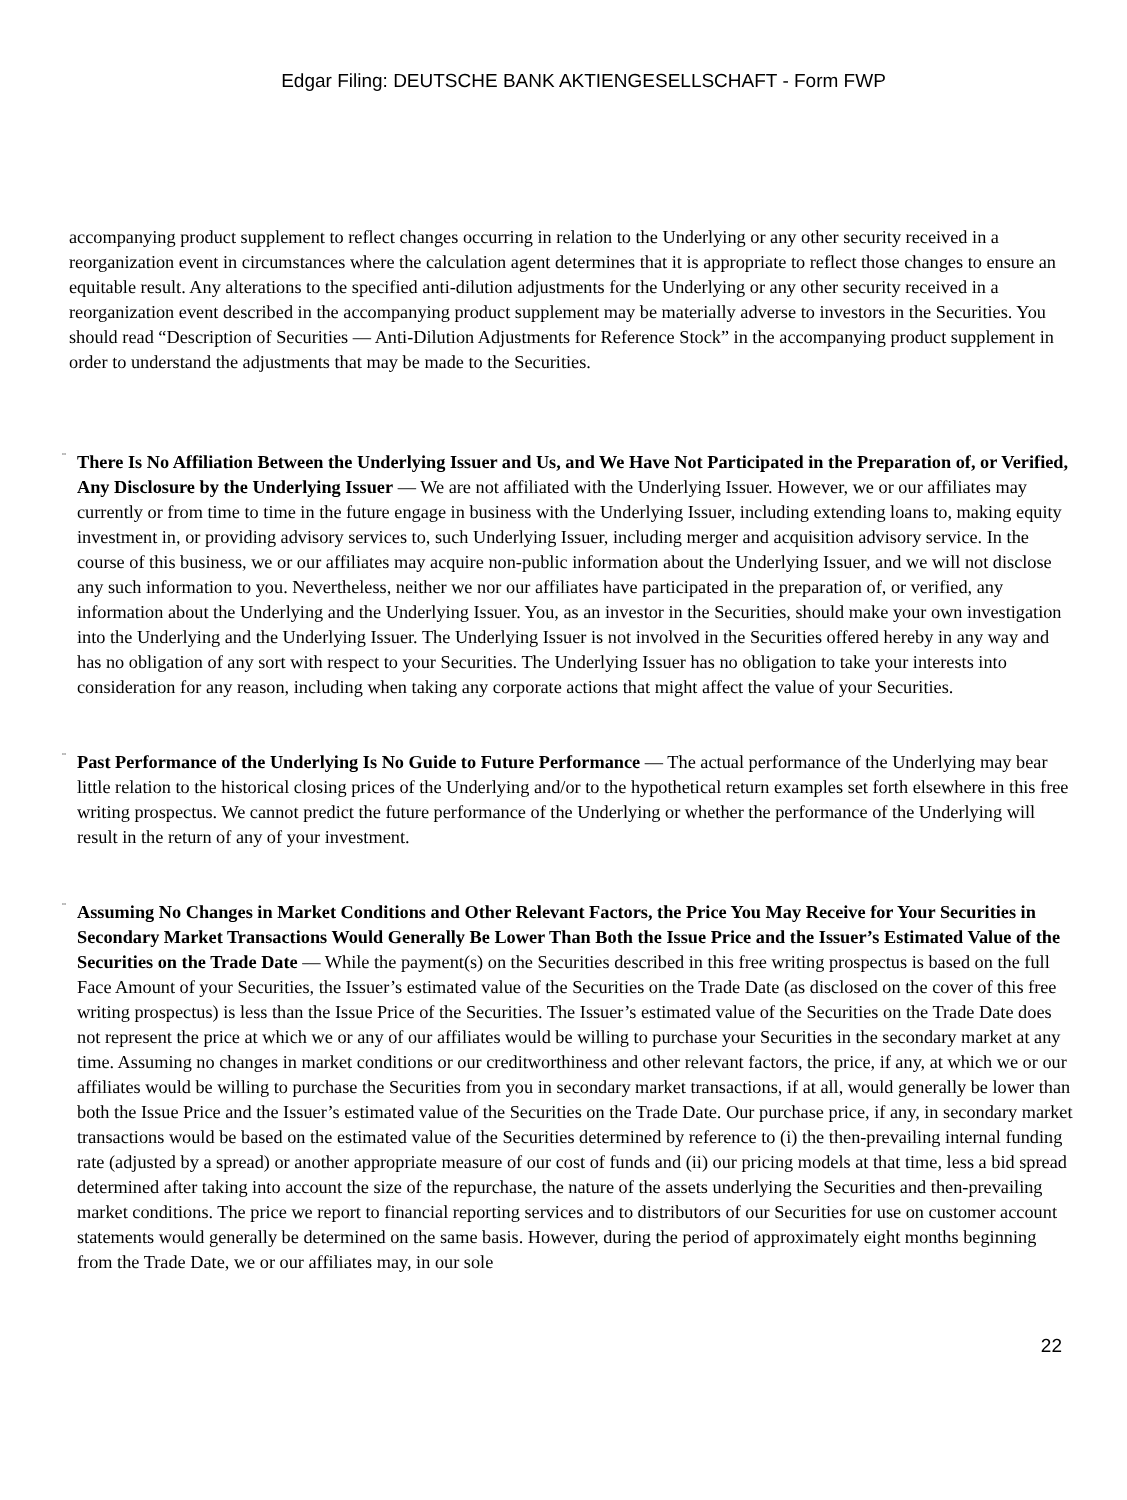Edgar Filing: DEUTSCHE BANK AKTIENGESELLSCHAFT - Form FWP
accompanying product supplement to reflect changes occurring in relation to the Underlying or any other security received in a reorganization event in circumstances where the calculation agent determines that it is appropriate to reflect those changes to ensure an equitable result. Any alterations to the specified anti-dilution adjustments for the Underlying or any other security received in a reorganization event described in the accompanying product supplement may be materially adverse to investors in the Securities. You should read “Description of Securities — Anti-Dilution Adjustments for Reference Stock” in the accompanying product supplement in order to understand the adjustments that may be made to the Securities.
¨
There Is No Affiliation Between the Underlying Issuer and Us, and We Have Not Participated in the Preparation of, or Verified, Any Disclosure by the Underlying Issuer — We are not affiliated with the Underlying Issuer. However, we or our affiliates may currently or from time to time in the future engage in business with the Underlying Issuer, including extending loans to, making equity investment in, or providing advisory services to, such Underlying Issuer, including merger and acquisition advisory service. In the course of this business, we or our affiliates may acquire non-public information about the Underlying Issuer, and we will not disclose any such information to you. Nevertheless, neither we nor our affiliates have participated in the preparation of, or verified, any information about the Underlying and the Underlying Issuer. You, as an investor in the Securities, should make your own investigation into the Underlying and the Underlying Issuer. The Underlying Issuer is not involved in the Securities offered hereby in any way and has no obligation of any sort with respect to your Securities. The Underlying Issuer has no obligation to take your interests into consideration for any reason, including when taking any corporate actions that might affect the value of your Securities.
¨
Past Performance of the Underlying Is No Guide to Future Performance — The actual performance of the Underlying may bear little relation to the historical closing prices of the Underlying and/or to the hypothetical return examples set forth elsewhere in this free writing prospectus. We cannot predict the future performance of the Underlying or whether the performance of the Underlying will result in the return of any of your investment.
¨
Assuming No Changes in Market Conditions and Other Relevant Factors, the Price You May Receive for Your Securities in Secondary Market Transactions Would Generally Be Lower Than Both the Issue Price and the Issuer’s Estimated Value of the Securities on the Trade Date — While the payment(s) on the Securities described in this free writing prospectus is based on the full Face Amount of your Securities, the Issuer’s estimated value of the Securities on the Trade Date (as disclosed on the cover of this free writing prospectus) is less than the Issue Price of the Securities. The Issuer’s estimated value of the Securities on the Trade Date does not represent the price at which we or any of our affiliates would be willing to purchase your Securities in the secondary market at any time. Assuming no changes in market conditions or our creditworthiness and other relevant factors, the price, if any, at which we or our affiliates would be willing to purchase the Securities from you in secondary market transactions, if at all, would generally be lower than both the Issue Price and the Issuer’s estimated value of the Securities on the Trade Date. Our purchase price, if any, in secondary market transactions would be based on the estimated value of the Securities determined by reference to (i) the then-prevailing internal funding rate (adjusted by a spread) or another appropriate measure of our cost of funds and (ii) our pricing models at that time, less a bid spread determined after taking into account the size of the repurchase, the nature of the assets underlying the Securities and then-prevailing market conditions. The price we report to financial reporting services and to distributors of our Securities for use on customer account statements would generally be determined on the same basis. However, during the period of approximately eight months beginning from the Trade Date, we or our affiliates may, in our sole
22